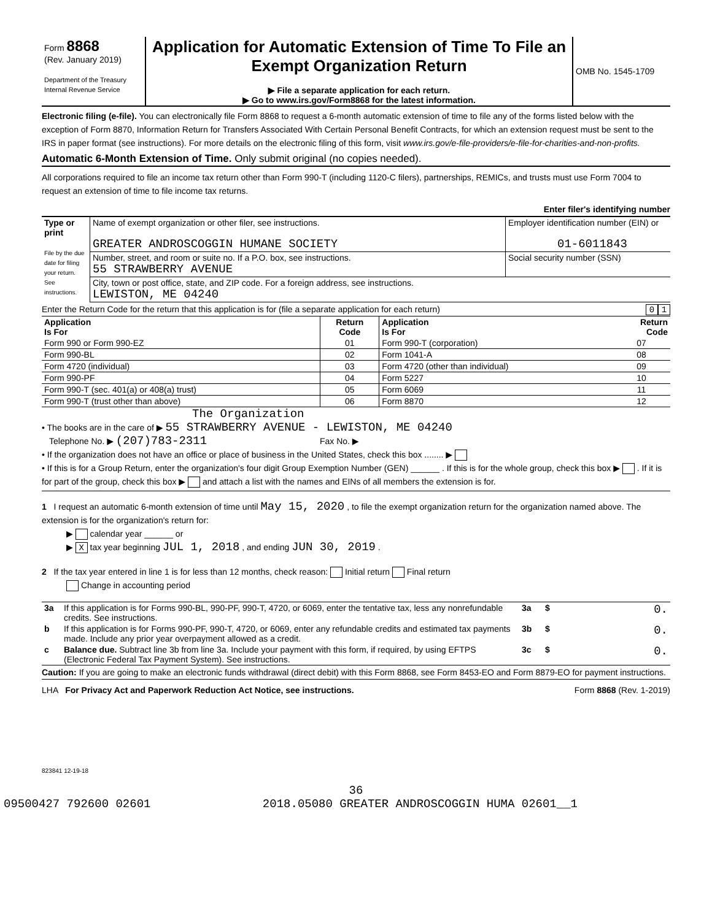| Form 8868 (Rev. January 2019) Department of the Treasury Internal Revenue Service | Application for Automatic Extension of Time To File an Exempt Organization Return ▶ File a separate application for each return. ▶ Go to www.irs.gov/Form8868 for the latest information. | OMB No. 1545-1709 |
Electronic filing (e-file). You can electronically file Form 8868 to request a 6-month automatic extension of time to file any of the forms listed below with the exception of Form 8870, Information Return for Transfers Associated With Certain Personal Benefit Contracts, for which an extension request must be sent to the IRS in paper format (see instructions). For more details on the electronic filing of this form, visit www.irs.gov/e-file-providers/e-file-for-charities-and-non-profits.
Automatic 6-Month Extension of Time. Only submit original (no copies needed).
All corporations required to file an income tax return other than Form 990-T (including 1120-C filers), partnerships, REMICs, and trusts must use Form 7004 to request an extension of time to file income tax returns.
Enter filer's identifying number
| Type or print File by the due date for filing your return. See instructions. | Name of exempt organization or other filer, see instructions. GREATER ANDROSCOGGIN HUMANE SOCIETY | Employer identification number (EIN) or 01-6011843 |
| | Number, street, and room or suite no. If a P.O. box, see instructions. 55 STRAWBERRY AVENUE | Social security number (SSN) |
| | City, town or post office, state, and ZIP code. For a foreign address, see instructions. LEWISTON, ME 04240 | |
Enter the Return Code for the return that this application is for (file a separate application for each return) 0 1
| Application Is For | Return Code | Application Is For | Return Code |
| --- | --- | --- | --- |
| Form 990 or Form 990-EZ | 01 | Form 990-T (corporation) | 07 |
| Form 990-BL | 02 | Form 1041-A | 08 |
| Form 4720 (individual) | 03 | Form 4720 (other than individual) | 09 |
| Form 990-PF | 04 | Form 5227 | 10 |
| Form 990-T (sec. 401(a) or 408(a) trust) | 05 | Form 6069 | 11 |
| Form 990-T (trust other than above) | 06 | Form 8870 | 12 |
The Organization
• The books are in the care of ▶ 55 STRAWBERRY AVENUE - LEWISTON, ME 04240
Telephone No. ▶ (207)783-2311 Fax No. ▶
• If the organization does not have an office or place of business in the United States, check this box ........ ▶
• If this is for a Group Return, enter the organization's four digit Group Exemption Number (GEN) ______ . If this is for the whole group, check this box ▶ . If it is for part of the group, check this box ▶ and attach a list with the names and EINs of all members the extension is for.
1 I request an automatic 6-month extension of time until May 15, 2020 , to file the exempt organization return for the organization named above. The extension is for the organization's return for:
▶ calendar year ______ or
▶ X tax year beginning JUL 1, 2018 , and ending JUN 30, 2019 .
2 If the tax year entered in line 1 is for less than 12 months, check reason: Initial return Final return
Change in accounting period
| 3a | If this application is for Forms 990-BL, 990-PF, 990-T, 4720, or 6069, enter the tentative tax, less any nonrefundable credits. See instructions. | 3a | $ 0. |
| b | If this application is for Forms 990-PF, 990-T, 4720, or 6069, enter any refundable credits and estimated tax payments made. Include any prior year overpayment allowed as a credit. | 3b | $ 0. |
| c | Balance due. Subtract line 3b from line 3a. Include your payment with this form, if required, by using EFTPS (Electronic Federal Tax Payment System). See instructions. | 3c | $ 0. |
Caution: If you are going to make an electronic funds withdrawal (direct debit) with this Form 8868, see Form 8453-EO and Form 8879-EO for payment instructions.
LHA For Privacy Act and Paperwork Reduction Act Notice, see instructions. Form 8868 (Rev. 1-2019)
823841 12-19-18
36
09500427 792600 02601 2018.05080 GREATER ANDROSCOGGIN HUMA 02601__1